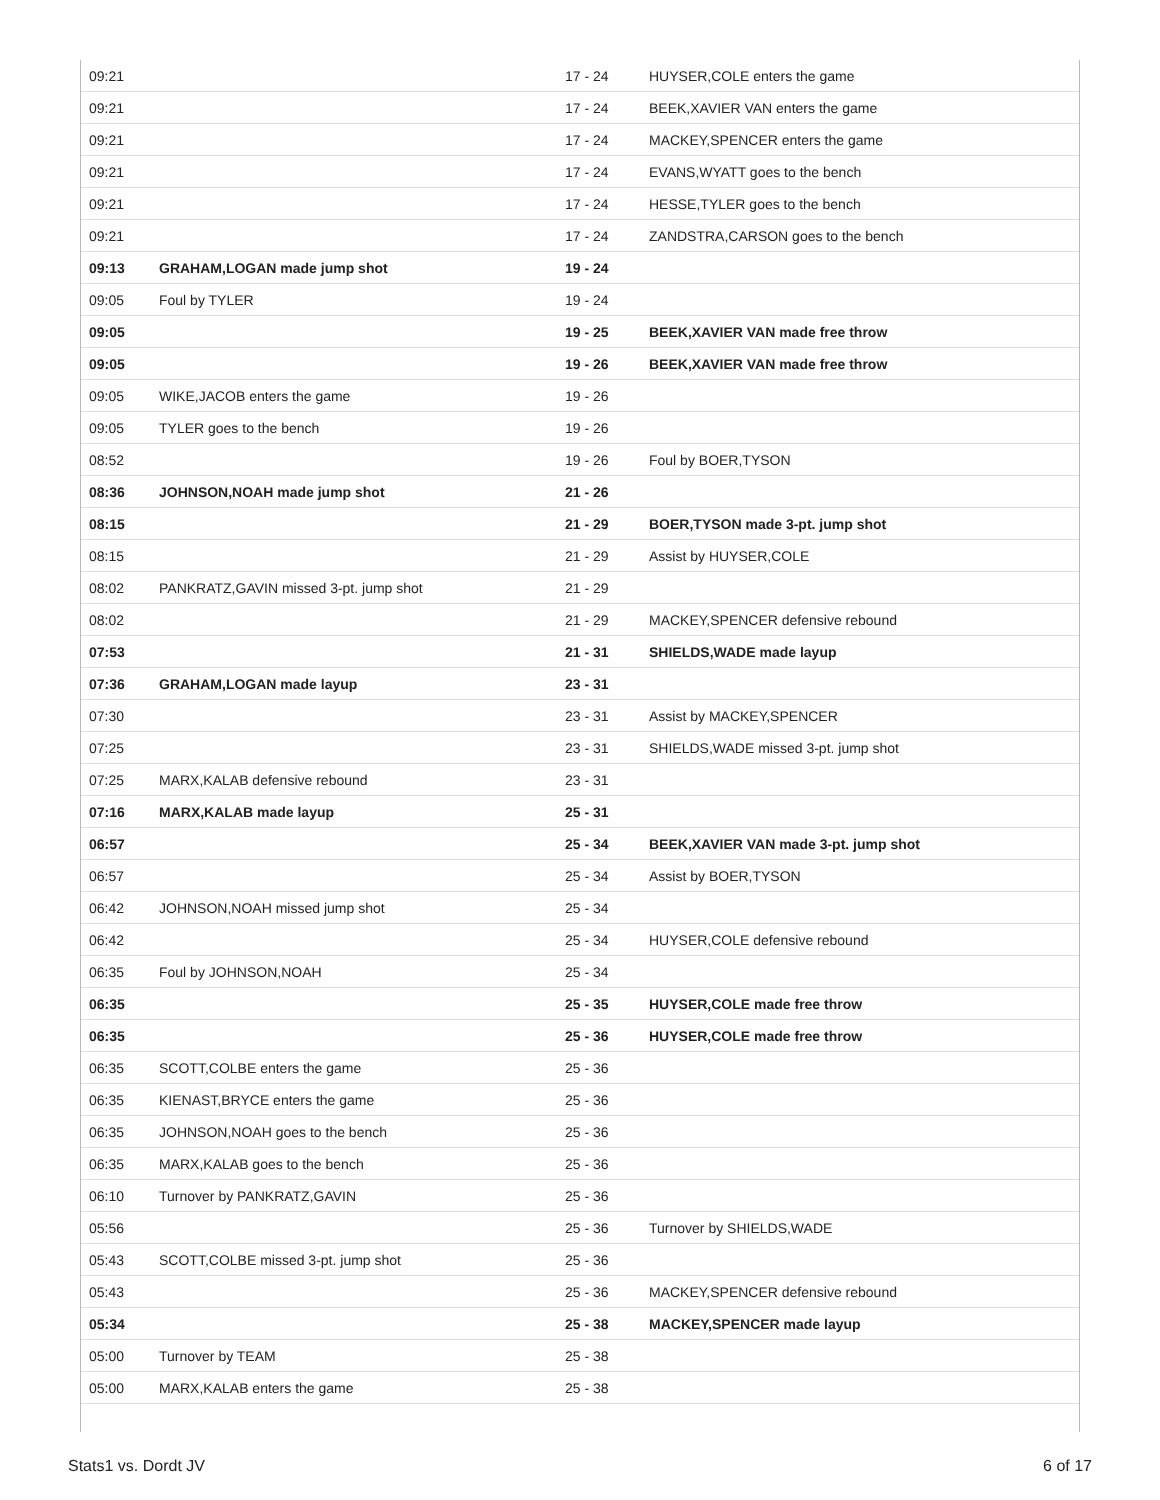| 09:21 | | 17 - 24 | HUYSER,COLE enters the game |
| 09:21 | | 17 - 24 | BEEK,XAVIER VAN enters the game |
| 09:21 | | 17 - 24 | MACKEY,SPENCER enters the game |
| 09:21 | | 17 - 24 | EVANS,WYATT goes to the bench |
| 09:21 | | 17 - 24 | HESSE,TYLER goes to the bench |
| 09:21 | | 17 - 24 | ZANDSTRA,CARSON goes to the bench |
| 09:13 | GRAHAM,LOGAN made jump shot | 19 - 24 | |
| 09:05 | Foul by TYLER | 19 - 24 | |
| 09:05 | | 19 - 25 | BEEK,XAVIER VAN made free throw |
| 09:05 | | 19 - 26 | BEEK,XAVIER VAN made free throw |
| 09:05 | WIKE,JACOB enters the game | 19 - 26 | |
| 09:05 | TYLER goes to the bench | 19 - 26 | |
| 08:52 | | 19 - 26 | Foul by BOER,TYSON |
| 08:36 | JOHNSON,NOAH made jump shot | 21 - 26 | |
| 08:15 | | 21 - 29 | BOER,TYSON made 3-pt. jump shot |
| 08:15 | | 21 - 29 | Assist by HUYSER,COLE |
| 08:02 | PANKRATZ,GAVIN missed 3-pt. jump shot | 21 - 29 | |
| 08:02 | | 21 - 29 | MACKEY,SPENCER defensive rebound |
| 07:53 | | 21 - 31 | SHIELDS,WADE made layup |
| 07:36 | GRAHAM,LOGAN made layup | 23 - 31 | |
| 07:30 | | 23 - 31 | Assist by MACKEY,SPENCER |
| 07:25 | | 23 - 31 | SHIELDS,WADE missed 3-pt. jump shot |
| 07:25 | MARX,KALAB defensive rebound | 23 - 31 | |
| 07:16 | MARX,KALAB made layup | 25 - 31 | |
| 06:57 | | 25 - 34 | BEEK,XAVIER VAN made 3-pt. jump shot |
| 06:57 | | 25 - 34 | Assist by BOER,TYSON |
| 06:42 | JOHNSON,NOAH missed jump shot | 25 - 34 | |
| 06:42 | | 25 - 34 | HUYSER,COLE defensive rebound |
| 06:35 | Foul by JOHNSON,NOAH | 25 - 34 | |
| 06:35 | | 25 - 35 | HUYSER,COLE made free throw |
| 06:35 | | 25 - 36 | HUYSER,COLE made free throw |
| 06:35 | SCOTT,COLBE enters the game | 25 - 36 | |
| 06:35 | KIENAST,BRYCE enters the game | 25 - 36 | |
| 06:35 | JOHNSON,NOAH goes to the bench | 25 - 36 | |
| 06:35 | MARX,KALAB goes to the bench | 25 - 36 | |
| 06:10 | Turnover by PANKRATZ,GAVIN | 25 - 36 | |
| 05:56 | | 25 - 36 | Turnover by SHIELDS,WADE |
| 05:43 | SCOTT,COLBE missed 3-pt. jump shot | 25 - 36 | |
| 05:43 | | 25 - 36 | MACKEY,SPENCER defensive rebound |
| 05:34 | | 25 - 38 | MACKEY,SPENCER made layup |
| 05:00 | Turnover by TEAM | 25 - 38 | |
| 05:00 | MARX,KALAB enters the game | 25 - 38 | |
Stats1 vs. Dordt JV 6 of 17